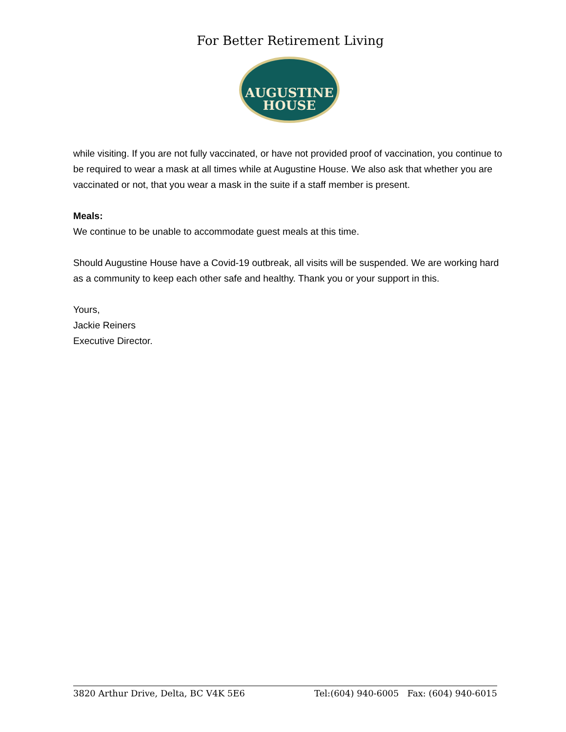For Better Retirement Living
AUGUSTINE
HOUSE
while visiting. If you are not fully vaccinated, or have not provided proof of vaccination, you continue to be required to wear a mask at all times while at Augustine House. We also ask that whether you are vaccinated or not, that you wear a mask in the suite if a staff member is present.
Meals:
We continue to be unable to accommodate guest meals at this time.
Should Augustine House have a Covid-19 outbreak, all visits will be suspended. We are working hard as a community to keep each other safe and healthy. Thank you or your support in this.
Yours,
Jackie Reiners
Executive Director.
3820 Arthur Drive, Delta, BC V4K 5E6 Tel:(604) 940-6005 Fax: (604) 940-6015